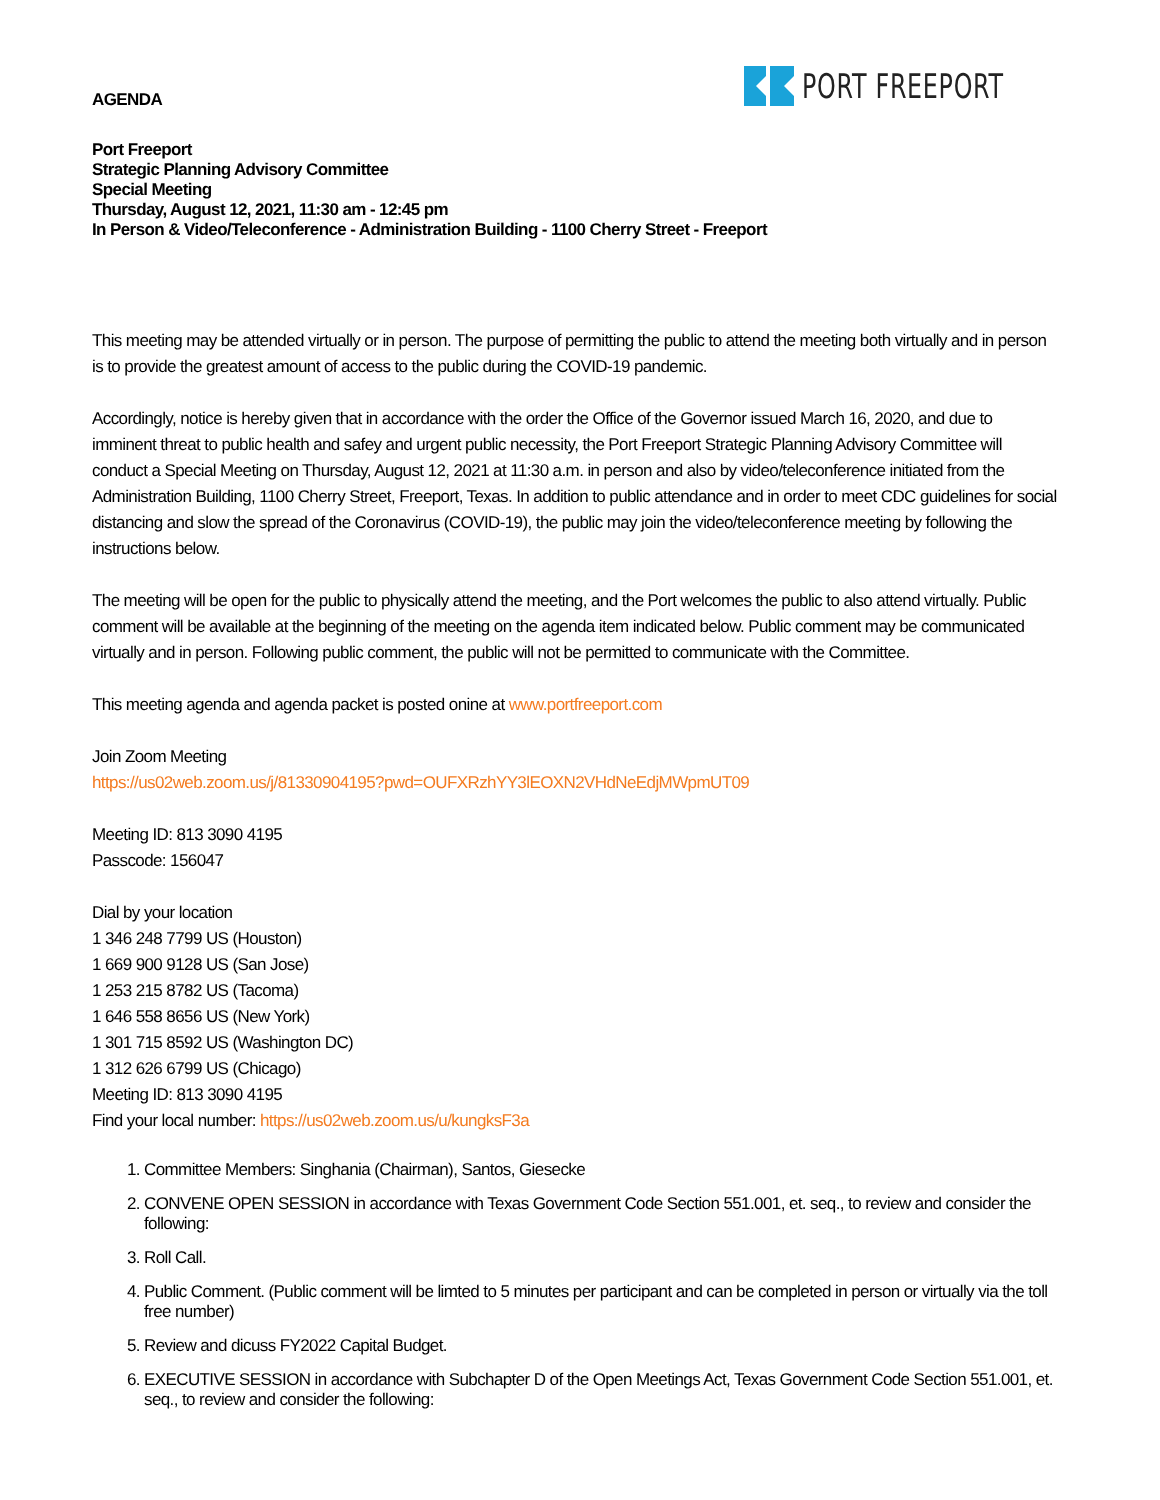PORT FREEPORT
AGENDA
Port Freeport
Strategic Planning Advisory Committee
Special Meeting
Thursday, August 12, 2021, 11:30 am - 12:45 pm
In Person & Video/Teleconference - Administration Building - 1100 Cherry Street - Freeport
This meeting may be attended virtually or in person. The purpose of permitting the public to attend the meeting both virtually and in person is to provide the greatest amount of access to the public during the COVID-19 pandemic.
Accordingly, notice is hereby given that in accordance with the order the Office of the Governor issued March 16, 2020, and due to imminent threat to public health and safey and urgent public necessity, the Port Freeport Strategic Planning Advisory Committee will conduct a Special Meeting on Thursday, August 12, 2021 at 11:30 a.m. in person and also by video/teleconference initiated from the Administration Building, 1100 Cherry Street, Freeport, Texas. In addition to public attendance and in order to meet CDC guidelines for social distancing and slow the spread of the Coronavirus (COVID-19), the public may join the video/teleconference meeting by following the instructions below.
The meeting will be open for the public to physically attend the meeting, and the Port welcomes the public to also attend virtually. Public comment will be available at the beginning of the meeting on the agenda item indicated below. Public comment may be communicated virtually and in person. Following public comment, the public will not be permitted to communicate with the Committee.
This meeting agenda and agenda packet is posted onine at www.portfreeport.com
Join Zoom Meeting
https://us02web.zoom.us/j/81330904195?pwd=OUFXRzhYY3lEOXN2VHdNeEdjMWpmUT09
Meeting ID: 813 3090 4195
Passcode: 156047
Dial by your location
1 346 248 7799 US (Houston)
1 669 900 9128 US (San Jose)
1 253 215 8782 US (Tacoma)
1 646 558 8656 US (New York)
1 301 715 8592 US (Washington DC)
1 312 626 6799 US (Chicago)
Meeting ID: 813 3090 4195
Find your local number: https://us02web.zoom.us/u/kungksF3a
1. Committee Members: Singhania (Chairman), Santos, Giesecke
2. CONVENE OPEN SESSION in accordance with Texas Government Code Section 551.001, et. seq., to review and consider the following:
3. Roll Call.
4. Public Comment. (Public comment will be limted to 5 minutes per participant and can be completed in person or virtually via the toll free number)
5. Review and dicuss FY2022 Capital Budget.
6. EXECUTIVE SESSION in accordance with Subchapter D of the Open Meetings Act, Texas Government Code Section 551.001, et. seq., to review and consider the following: